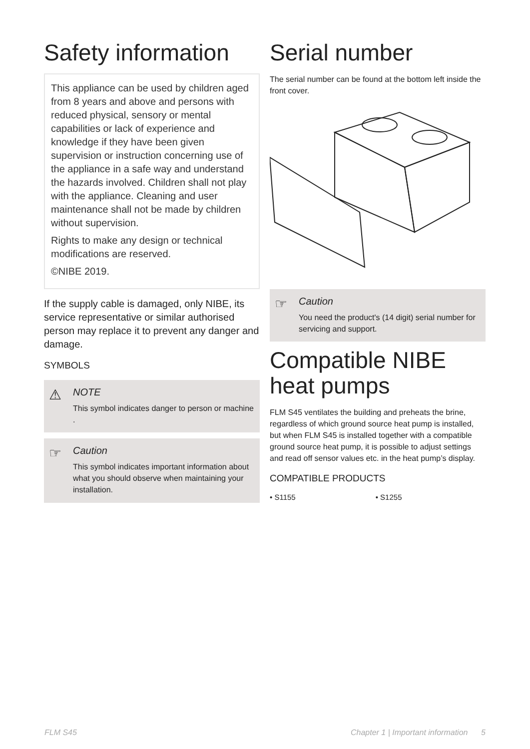Safety information
This appliance can be used by children aged from 8 years and above and persons with reduced physical, sensory or mental capabilities or lack of experience and knowledge if they have been given supervision or instruction concerning use of the appliance in a safe way and understand the hazards involved. Children shall not play with the appliance. Cleaning and user maintenance shall not be made by children without supervision.
Rights to make any design or technical modifications are reserved.
©NIBE 2019.
If the supply cable is damaged, only NIBE, its service representative or similar authorised person may replace it to prevent any danger and damage.
SYMBOLS
⚠ NOTE
This symbol indicates danger to person or machine .
☞ Caution
This symbol indicates important information about what you should observe when maintaining your installation.
Serial number
The serial number can be found at the bottom left inside the front cover.
☞ Caution
You need the product's (14 digit) serial number for servicing and support.
Compatible NIBE heat pumps
FLM S45 ventilates the building and preheats the brine, regardless of which ground source heat pump is installed, but when FLM S45 is installed together with a compatible ground source heat pump, it is possible to adjust settings and read off sensor values etc. in the heat pump’s display.
COMPATIBLE PRODUCTS
• S1155 • S1255
FLM S45 Chapter 1 | Important information 5